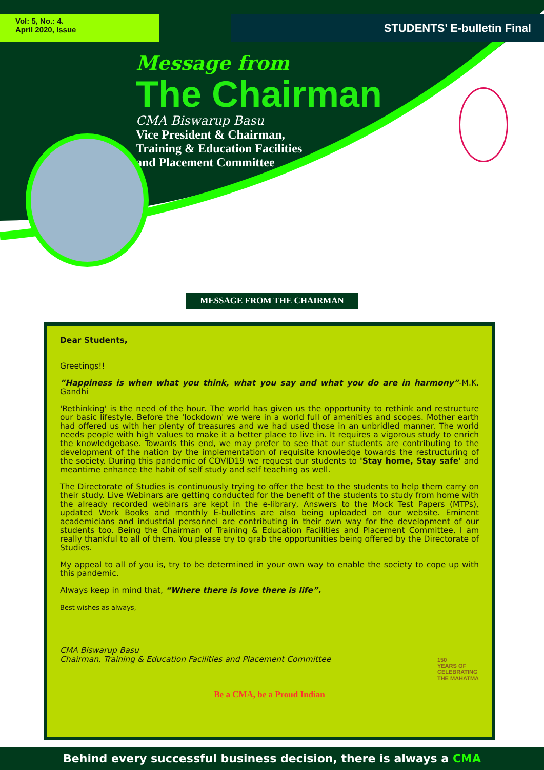Vol: 5, No.: 4.
April 2020, Issue
STUDENTS’ E-bulletin Final
Message from
The Chairman
CMA Biswarup Basu
Vice President & Chairman,
Training & Education Facilities
and Placement Committee
MESSAGE FROM THE CHAIRMAN
Dear Students,
Greetings!!
“Happiness is when what you think, what you say and what you do are in harmony”-M.K. Gandhi
'Rethinking' is the need of the hour. The world has given us the opportunity to rethink and restructure our basic lifestyle. Before the 'lockdown' we were in a world full of amenities and scopes. Mother earth had offered us with her plenty of treasures and we had used those in an unbridled manner. The world needs people with high values to make it a better place to live in. It requires a vigorous study to enrich the knowledgebase. Towards this end, we may prefer to see that our students are contributing to the development of the nation by the implementation of requisite knowledge towards the restructuring of the society. During this pandemic of COVID19 we request our students to 'Stay home, Stay safe' and meantime enhance the habit of self study and self teaching as well.
The Directorate of Studies is continuously trying to offer the best to the students to help them carry on their study. Live Webinars are getting conducted for the benefit of the students to study from home with the already recorded webinars are kept in the e-library, Answers to the Mock Test Papers (MTPs), updated Work Books and monthly E-bulletins are also being uploaded on our website. Eminent academicians and industrial personnel are contributing in their own way for the development of our students too. Being the Chairman of Training & Education Facilities and Placement Committee, I am really thankful to all of them. You please try to grab the opportunities being offered by the Directorate of Studies.
My appeal to all of you is, try to be determined in your own way to enable the society to cope up with this pandemic.
Always keep in mind that, “Where there is love there is life”.
Best wishes as always,
CMA Biswarup Basu
Chairman, Training & Education Facilities and Placement Committee
150
YEARS OF
CELEBRATING
THE MAHATMA
Be a CMA, be a Proud Indian
Behind every successful business decision, there is always a CMA